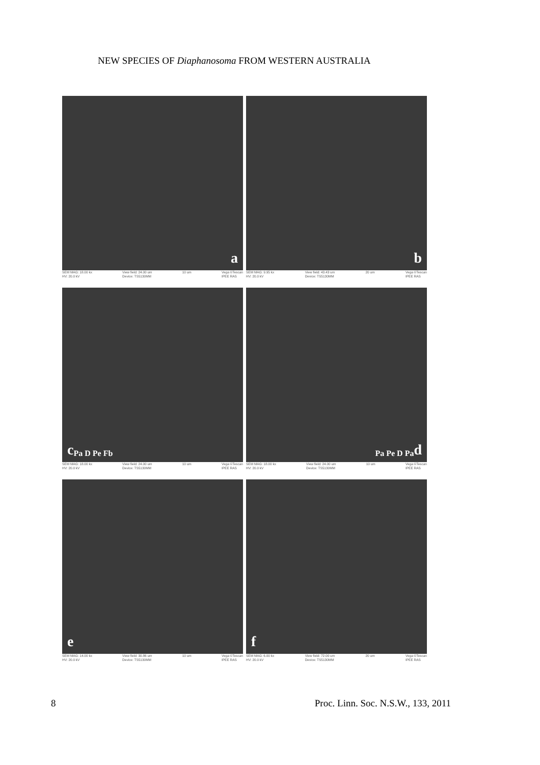NEW SPECIES OF Diaphanosoma FROM WESTERN AUSTRALIA
a
SEM MAG: 18.00 kx
HV: 20.0 kV View field: 24.00 um
Device: TS5130MM 10 um Vega ©Tescan
IPEE RAS
b
SEM MAG: 9.95 kx
HV: 20.0 kV View field: 43.43 um
Device: TS5130MM 20 um Vega ©Tescan
IPEE RAS
c Pa D Pe Fb
SEM MAG: 18.00 kx
HV: 20.0 kV View field: 24.00 um
Device: TS5130MM 10 um Vega ©Tescan
IPEE RAS
Pa Pe D Pa d
SEM MAG: 18.00 kx
HV: 20.0 kV View field: 24.00 um
Device: TS5130MM 10 um Vega ©Tescan
IPEE RAS
e
SEM MAG: 14.00 kx
HV: 20.0 kV View field: 30.86 um
Device: TS5130MM 10 um Vega ©Tescan
IPEE RAS
f
SEM MAG: 6.00 kx
HV: 20.0 kV View field: 72.00 um
Device: TS5130MM 20 um Vega ©Tescan
IPEE RAS
8 Proc. Linn. Soc. N.S.W., 133, 2011